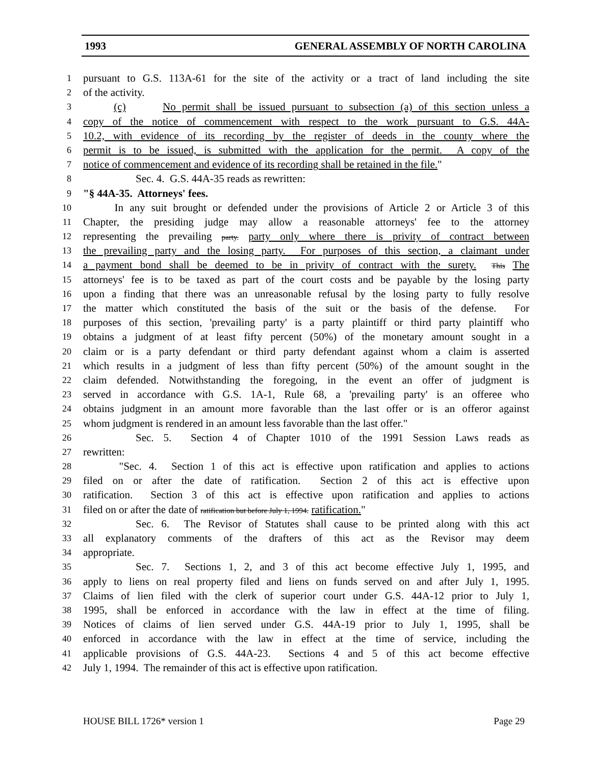1993 GENERAL ASSEMBLY OF NORTH CAROLINA
1 pursuant to G.S. 113A-61 for the site of the activity or a tract of land including the site
2 of the activity.
3 (c) No permit shall be issued pursuant to subsection (a) of this section unless a
4 copy of the notice of commencement with respect to the work pursuant to G.S. 44A-
5 10.2, with evidence of its recording by the register of deeds in the county where the
6 permit is to be issued, is submitted with the application for the permit. A copy of the
7 notice of commencement and evidence of its recording shall be retained in the file."
8 Sec. 4. G.S. 44A-35 reads as rewritten:
9 "§ 44A-35. Attorneys' fees.
10 In any suit brought or defended under the provisions of Article 2 or Article 3 of this
11 Chapter, the presiding judge may allow a reasonable attorneys' fee to the attorney
12 representing the prevailing party. party only where there is privity of contract between
13 the prevailing party and the losing party. For purposes of this section, a claimant under
14 a payment bond shall be deemed to be in privity of contract with the surety. This The
15 attorneys' fee is to be taxed as part of the court costs and be payable by the losing party
16 upon a finding that there was an unreasonable refusal by the losing party to fully resolve
17 the matter which constituted the basis of the suit or the basis of the defense. For
18 purposes of this section, 'prevailing party' is a party plaintiff or third party plaintiff who
19 obtains a judgment of at least fifty percent (50%) of the monetary amount sought in a
20 claim or is a party defendant or third party defendant against whom a claim is asserted
21 which results in a judgment of less than fifty percent (50%) of the amount sought in the
22 claim defended. Notwithstanding the foregoing, in the event an offer of judgment is
23 served in accordance with G.S. 1A-1, Rule 68, a 'prevailing party' is an offeree who
24 obtains judgment in an amount more favorable than the last offer or is an offeror against
25 whom judgment is rendered in an amount less favorable than the last offer."
26 Sec. 5. Section 4 of Chapter 1010 of the 1991 Session Laws reads as
27 rewritten:
28 "Sec. 4. Section 1 of this act is effective upon ratification and applies to actions
29 filed on or after the date of ratification. Section 2 of this act is effective upon
30 ratification. Section 3 of this act is effective upon ratification and applies to actions
31 filed on or after the date of ratification but before July 1, 1994. ratification."
32 Sec. 6. The Revisor of Statutes shall cause to be printed along with this act
33 all explanatory comments of the drafters of this act as the Revisor may deem
34 appropriate.
35 Sec. 7. Sections 1, 2, and 3 of this act become effective July 1, 1995, and
36 apply to liens on real property filed and liens on funds served on and after July 1, 1995.
37 Claims of lien filed with the clerk of superior court under G.S. 44A-12 prior to July 1,
38 1995, shall be enforced in accordance with the law in effect at the time of filing.
39 Notices of claims of lien served under G.S. 44A-19 prior to July 1, 1995, shall be
40 enforced in accordance with the law in effect at the time of service, including the
41 applicable provisions of G.S. 44A-23. Sections 4 and 5 of this act become effective
42 July 1, 1994. The remainder of this act is effective upon ratification.
HOUSE BILL 1726* version 1 Page 29